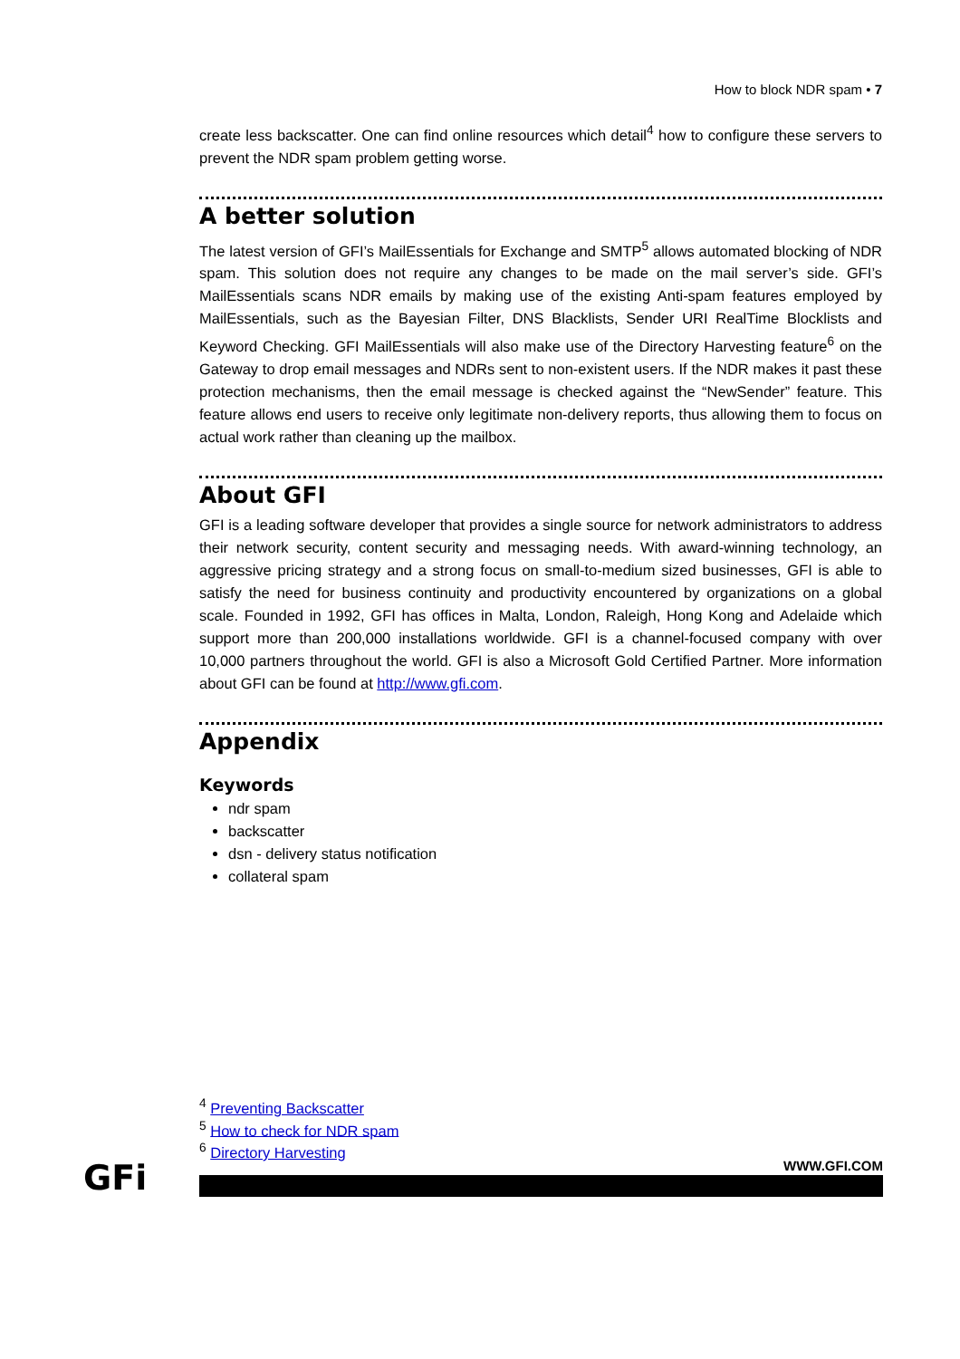How to block NDR spam • 7
create less backscatter. One can find online resources which detail<sup>4</sup> how to configure these servers to prevent the NDR spam problem getting worse.
A better solution
The latest version of GFI’s MailEssentials for Exchange and SMTP<sup>5</sup> allows automated blocking of NDR spam. This solution does not require any changes to be made on the mail server’s side. GFI’s MailEssentials scans NDR emails by making use of the existing Anti-spam features employed by MailEssentials, such as the Bayesian Filter, DNS Blacklists, Sender URI RealTime Blocklists and Keyword Checking. GFI MailEssentials will also make use of the Directory Harvesting feature<sup>6</sup> on the Gateway to drop email messages and NDRs sent to non-existent users. If the NDR makes it past these protection mechanisms, then the email message is checked against the “NewSender” feature. This feature allows end users to receive only legitimate non-delivery reports, thus allowing them to focus on actual work rather than cleaning up the mailbox.
About GFI
GFI is a leading software developer that provides a single source for network administrators to address their network security, content security and messaging needs. With award-winning technology, an aggressive pricing strategy and a strong focus on small-to-medium sized businesses, GFI is able to satisfy the need for business continuity and productivity encountered by organizations on a global scale. Founded in 1992, GFI has offices in Malta, London, Raleigh, Hong Kong and Adelaide which support more than 200,000 installations worldwide. GFI is a channel-focused company with over 10,000 partners throughout the world. GFI is also a Microsoft Gold Certified Partner. More information about GFI can be found at http://www.gfi.com.
Appendix
Keywords
ndr spam
backscatter
dsn - delivery status notification
collateral spam
<sup>4</sup> Preventing Backscatter
<sup>5</sup> How to check for NDR spam
<sup>6</sup> Directory Harvesting
GFi WWW.GFI.COM